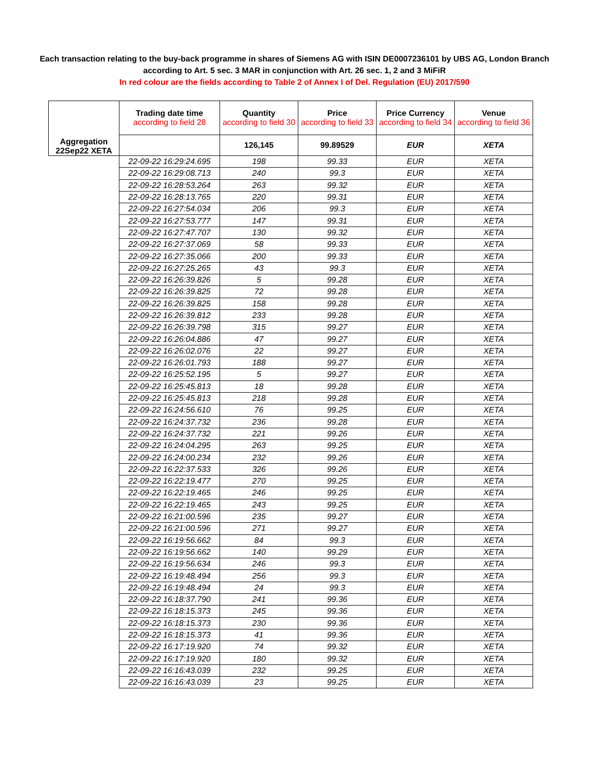Each transaction relating to the buy-back programme in shares of Siemens AG with ISIN DE0007236101 by UBS AG, London Branch
according to Art. 5 sec. 3 MAR in conjunction with Art. 26 sec. 1, 2 and 3 MiFiR
In red colour are the fields according to Table 2 of Annex I of Del. Regulation (EU) 2017/590
| Aggregation 22Sep22 XETA | Trading date time according to field 28 | Quantity according to field 30 | Price according to field 33 | Price Currency according to field 34 | Venue according to field 36 |
| --- | --- | --- | --- | --- | --- |
| | | 126,145 | 99.89529 | EUR | XETA |
| | 22-09-22 16:29:24.695 | 198 | 99.33 | EUR | XETA |
| | 22-09-22 16:29:08.713 | 240 | 99.3 | EUR | XETA |
| | 22-09-22 16:28:53.264 | 263 | 99.32 | EUR | XETA |
| | 22-09-22 16:28:13.765 | 220 | 99.31 | EUR | XETA |
| | 22-09-22 16:27:54.034 | 206 | 99.3 | EUR | XETA |
| | 22-09-22 16:27:53.777 | 147 | 99.31 | EUR | XETA |
| | 22-09-22 16:27:47.707 | 130 | 99.32 | EUR | XETA |
| | 22-09-22 16:27:37.069 | 58 | 99.33 | EUR | XETA |
| | 22-09-22 16:27:35.066 | 200 | 99.33 | EUR | XETA |
| | 22-09-22 16:27:25.265 | 43 | 99.3 | EUR | XETA |
| | 22-09-22 16:26:39.826 | 5 | 99.28 | EUR | XETA |
| | 22-09-22 16:26:39.825 | 72 | 99.28 | EUR | XETA |
| | 22-09-22 16:26:39.825 | 158 | 99.28 | EUR | XETA |
| | 22-09-22 16:26:39.812 | 233 | 99.28 | EUR | XETA |
| | 22-09-22 16:26:39.798 | 315 | 99.27 | EUR | XETA |
| | 22-09-22 16:26:04.886 | 47 | 99.27 | EUR | XETA |
| | 22-09-22 16:26:02.076 | 22 | 99.27 | EUR | XETA |
| | 22-09-22 16:26:01.793 | 188 | 99.27 | EUR | XETA |
| | 22-09-22 16:25:52.195 | 5 | 99.27 | EUR | XETA |
| | 22-09-22 16:25:45.813 | 18 | 99.28 | EUR | XETA |
| | 22-09-22 16:25:45.813 | 218 | 99.28 | EUR | XETA |
| | 22-09-22 16:24:56.610 | 76 | 99.25 | EUR | XETA |
| | 22-09-22 16:24:37.732 | 236 | 99.28 | EUR | XETA |
| | 22-09-22 16:24:37.732 | 221 | 99.26 | EUR | XETA |
| | 22-09-22 16:24:04.295 | 263 | 99.25 | EUR | XETA |
| | 22-09-22 16:24:00.234 | 232 | 99.26 | EUR | XETA |
| | 22-09-22 16:22:37.533 | 326 | 99.26 | EUR | XETA |
| | 22-09-22 16:22:19.477 | 270 | 99.25 | EUR | XETA |
| | 22-09-22 16:22:19.465 | 246 | 99.25 | EUR | XETA |
| | 22-09-22 16:22:19.465 | 243 | 99.25 | EUR | XETA |
| | 22-09-22 16:21:00.596 | 235 | 99.27 | EUR | XETA |
| | 22-09-22 16:21:00.596 | 271 | 99.27 | EUR | XETA |
| | 22-09-22 16:19:56.662 | 84 | 99.3 | EUR | XETA |
| | 22-09-22 16:19:56.662 | 140 | 99.29 | EUR | XETA |
| | 22-09-22 16:19:56.634 | 246 | 99.3 | EUR | XETA |
| | 22-09-22 16:19:48.494 | 256 | 99.3 | EUR | XETA |
| | 22-09-22 16:19:48.494 | 24 | 99.3 | EUR | XETA |
| | 22-09-22 16:18:37.790 | 241 | 99.36 | EUR | XETA |
| | 22-09-22 16:18:15.373 | 245 | 99.36 | EUR | XETA |
| | 22-09-22 16:18:15.373 | 230 | 99.36 | EUR | XETA |
| | 22-09-22 16:18:15.373 | 41 | 99.36 | EUR | XETA |
| | 22-09-22 16:17:19.920 | 74 | 99.32 | EUR | XETA |
| | 22-09-22 16:17:19.920 | 180 | 99.32 | EUR | XETA |
| | 22-09-22 16:16:43.039 | 232 | 99.25 | EUR | XETA |
| | 22-09-22 16:16:43.039 | 23 | 99.25 | EUR | XETA |